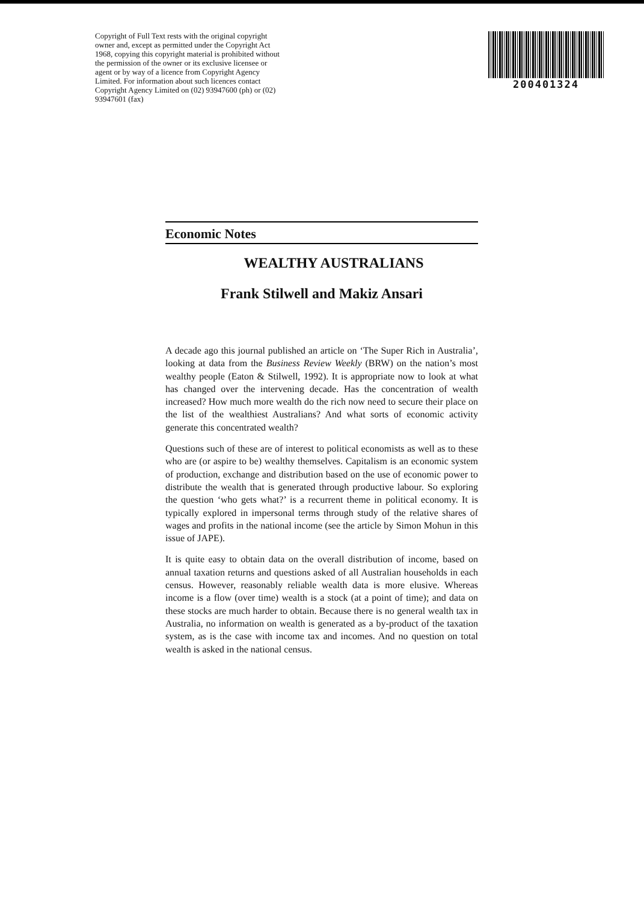Copyright of Full Text rests with the original copyright owner and, except as permitted under the Copyright Act 1968, copying this copyright material is prohibited without the permission of the owner or its exclusive licensee or agent or by way of a licence from Copyright Agency Limited. For information about such licences contact Copyright Agency Limited on (02) 93947600 (ph) or (02) 93947601 (fax)
200401324
Economic Notes
WEALTHY AUSTRALIANS
Frank Stilwell and Makiz Ansari
A decade ago this journal published an article on ‘The Super Rich in Australia’, looking at data from the Business Review Weekly (BRW) on the nation’s most wealthy people (Eaton & Stilwell, 1992). It is appropriate now to look at what has changed over the intervening decade. Has the concentration of wealth increased? How much more wealth do the rich now need to secure their place on the list of the wealthiest Australians? And what sorts of economic activity generate this concentrated wealth?
Questions such of these are of interest to political economists as well as to these who are (or aspire to be) wealthy themselves. Capitalism is an economic system of production, exchange and distribution based on the use of economic power to distribute the wealth that is generated through productive labour. So exploring the question ‘who gets what?’ is a recurrent theme in political economy. It is typically explored in impersonal terms through study of the relative shares of wages and profits in the national income (see the article by Simon Mohun in this issue of JAPE).
It is quite easy to obtain data on the overall distribution of income, based on annual taxation returns and questions asked of all Australian households in each census. However, reasonably reliable wealth data is more elusive. Whereas income is a flow (over time) wealth is a stock (at a point of time); and data on these stocks are much harder to obtain. Because there is no general wealth tax in Australia, no information on wealth is generated as a by-product of the taxation system, as is the case with income tax and incomes. And no question on total wealth is asked in the national census.